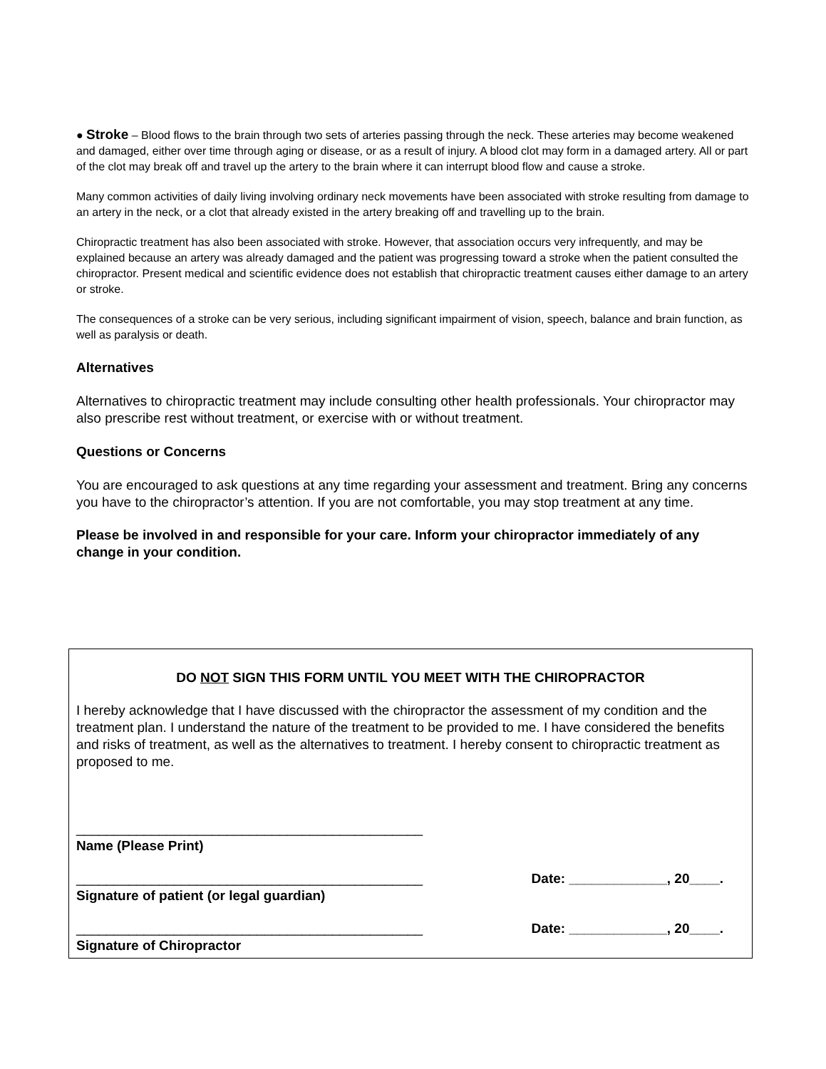● Stroke – Blood flows to the brain through two sets of arteries passing through the neck. These arteries may become weakened and damaged, either over time through aging or disease, or as a result of injury. A blood clot may form in a damaged artery. All or part of the clot may break off and travel up the artery to the brain where it can interrupt blood flow and cause a stroke.
Many common activities of daily living involving ordinary neck movements have been associated with stroke resulting from damage to an artery in the neck, or a clot that already existed in the artery breaking off and travelling up to the brain.
Chiropractic treatment has also been associated with stroke. However, that association occurs very infrequently, and may be explained because an artery was already damaged and the patient was progressing toward a stroke when the patient consulted the chiropractor. Present medical and scientific evidence does not establish that chiropractic treatment causes either damage to an artery or stroke.
The consequences of a stroke can be very serious, including significant impairment of vision, speech, balance and brain function, as well as paralysis or death.
Alternatives
Alternatives to chiropractic treatment may include consulting other health professionals. Your chiropractor may also prescribe rest without treatment, or exercise with or without treatment.
Questions or Concerns
You are encouraged to ask questions at any time regarding your assessment and treatment. Bring any concerns you have to the chiropractor’s attention. If you are not comfortable, you may stop treatment at any time.
Please be involved in and responsible for your care. Inform your chiropractor immediately of any change in your condition.
DO NOT SIGN THIS FORM UNTIL YOU MEET WITH THE CHIROPRACTOR
I hereby acknowledge that I have discussed with the chiropractor the assessment of my condition and the treatment plan. I understand the nature of the treatment to be provided to me. I have considered the benefits and risks of treatment, as well as the alternatives to treatment. I hereby consent to chiropractic treatment as proposed to me.
______________________________________________
Name (Please Print)
______________________________________________ Date: _____________, 20____.
Signature of patient (or legal guardian)
______________________________________________ Date: _____________, 20____.
Signature of Chiropractor